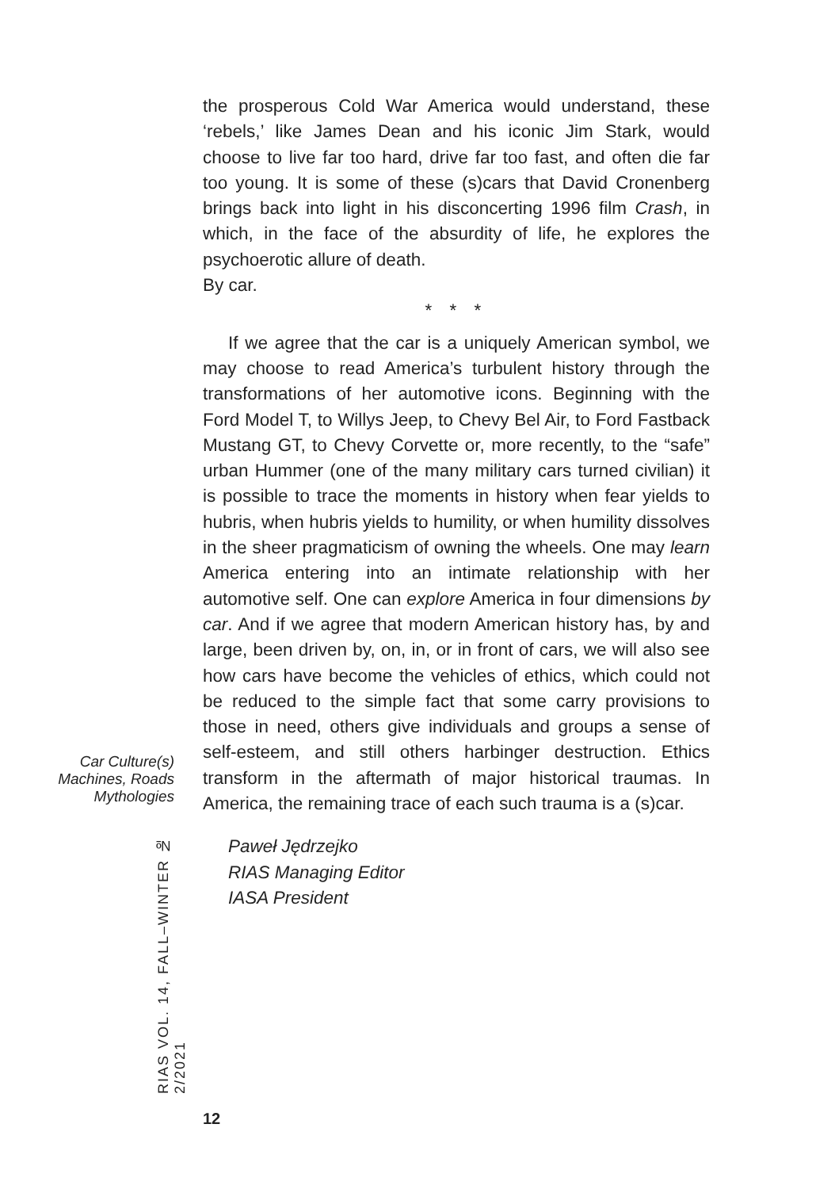the prosperous Cold War America would understand, these ‘rebels,’ like James Dean and his iconic Jim Stark, would choose to live far too hard, drive far too fast, and often die far too young. It is some of these (s)cars that David Cronenberg brings back into light in his disconcerting 1996 film Crash, in which, in the face of the absurdity of life, he explores the psychoerotic allure of death.
By car.
* * *
If we agree that the car is a uniquely American symbol, we may choose to read America’s turbulent history through the transformations of her automotive icons. Beginning with the Ford Model T, to Willys Jeep, to Chevy Bel Air, to Ford Fastback Mustang GT, to Chevy Corvette or, more recently, to the “safe” urban Hummer (one of the many military cars turned civilian) it is possible to trace the moments in history when fear yields to hubris, when hubris yields to humility, or when humility dissolves in the sheer pragmaticism of owning the wheels. One may learn America entering into an intimate relationship with her automotive self. One can explore America in four dimensions by car. And if we agree that modern American history has, by and large, been driven by, on, in, or in front of cars, we will also see how cars have become the vehicles of ethics, which could not be reduced to the simple fact that some carry provisions to those in need, others give individuals and groups a sense of self-esteem, and still others harbinger destruction. Ethics transform in the aftermath of major historical traumas. In America, the remaining trace of each such trauma is a (s)car.
Paweł Jędrzejko
RIAS Managing Editor
IASA President
Car Culture(s)
Machines, Roads
Mythologies
RIAS VOL. 14, FALL–WINTER № 2/2021
12